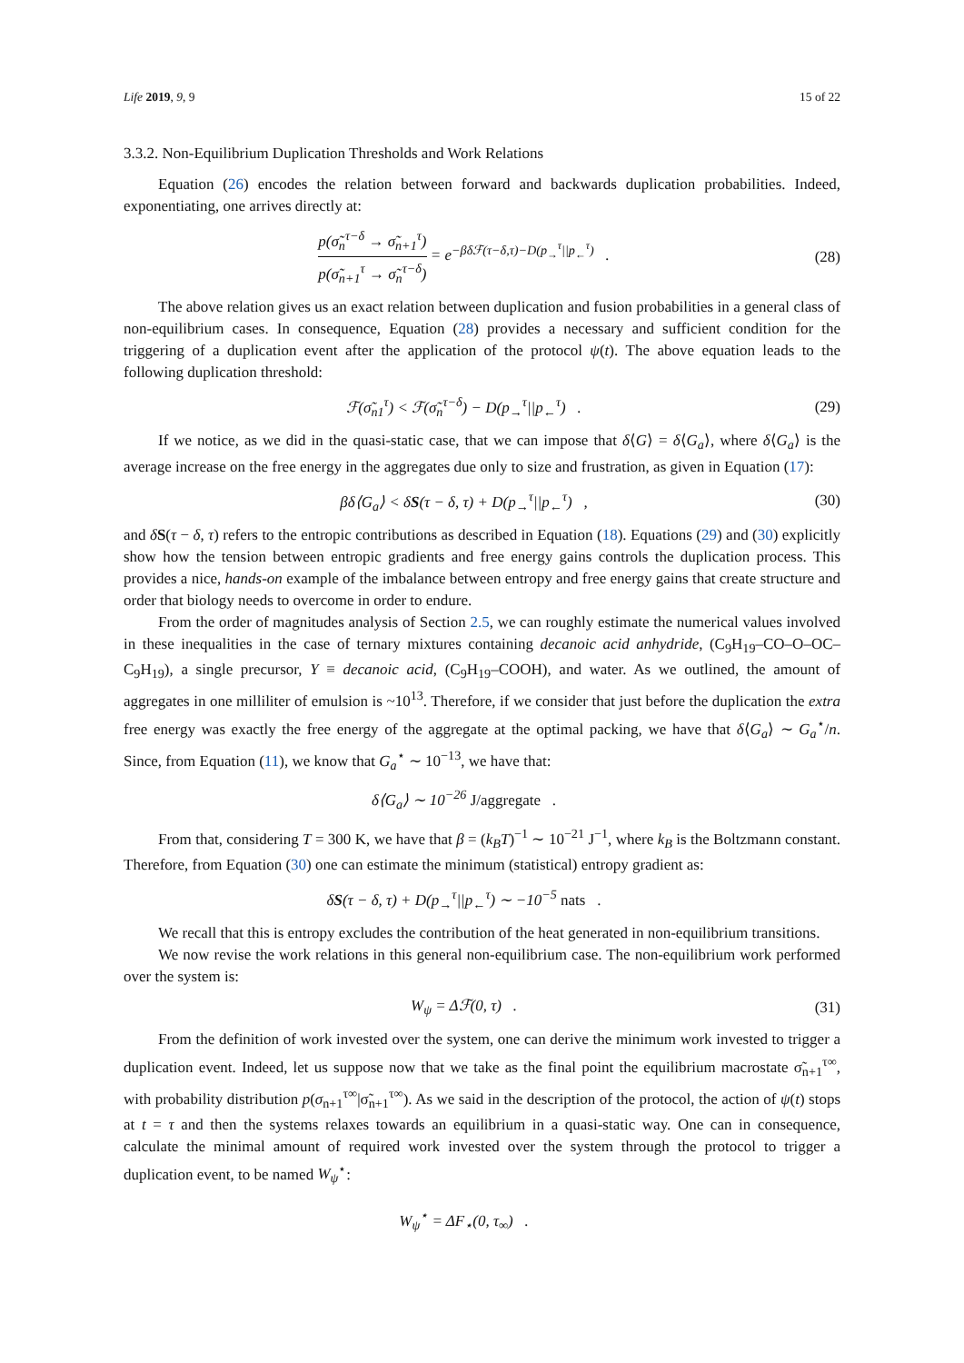Life 2019, 9, 9 15 of 22
3.3.2. Non-Equilibrium Duplication Thresholds and Work Relations
Equation (26) encodes the relation between forward and backwards duplication probabilities. Indeed, exponentiating, one arrives directly at:
p(σ̃<sub>n</sub><sup>τ−δ</sup> → σ̃<sub>n+1</sub><sup>τ</sup>) p(σ̃<sub>n+1</sub><sup>τ</sup> → σ̃<sub>n</sub><sup>τ−δ</sup>) = e<sup>−βδℱ(τ−δ,τ)−D(p<sub>→</sub><sup>τ</sup>||p<sub>←</sub><sup>τ</sup>)</sup> .
(28)
The above relation gives us an exact relation between duplication and fusion probabilities in a general class of non-equilibrium cases. In consequence, Equation (28) provides a necessary and sufficient condition for the triggering of a duplication event after the application of the protocol ψ(t). The above equation leads to the following duplication threshold:
ℱ(σ̃<sub>n1</sub><sup>τ</sup>) < ℱ(σ̃<sub>n</sub><sup>τ−δ</sup>) − D(p<sub>→</sub><sup>τ</sup>||p<sub>←</sub><sup>τ</sup>) .
(29)
If we notice, as we did in the quasi-static case, that we can impose that δ⟨G⟩ = δ⟨G<sub>a</sub>⟩, where δ⟨G<sub>a</sub>⟩ is the average increase on the free energy in the aggregates due only to size and frustration, as given in Equation (17):
βδ⟨G<sub>a</sub>⟩ < δS(τ − δ, τ) + D(p<sub>→</sub><sup>τ</sup>||p<sub>←</sub><sup>τ</sup>) ,
(30)
and δS(τ − δ, τ) refers to the entropic contributions as described in Equation (18). Equations (29) and (30) explicitly show how the tension between entropic gradients and free energy gains controls the duplication process. This provides a nice, hands-on example of the imbalance between entropy and free energy gains that create structure and order that biology needs to overcome in order to endure.
From the order of magnitudes analysis of Section 2.5, we can roughly estimate the numerical values involved in these inequalities in the case of ternary mixtures containing decanoic acid anhydride, (C<sub>9</sub>H<sub>19</sub>–CO–O–OC–C<sub>9</sub>H<sub>19</sub>), a single precursor, Y ≡ decanoic acid, (C<sub>9</sub>H<sub>19</sub>–COOH), and water. As we outlined, the amount of aggregates in one milliliter of emulsion is ~10<sup>13</sup>. Therefore, if we consider that just before the duplication the extra free energy was exactly the free energy of the aggregate at the optimal packing, we have that δ⟨G<sub>a</sub>⟩ ∼ G<sub>a</sub><sup>⋆</sup>/n. Since, from Equation (11), we know that G<sub>a</sub><sup>⋆</sup> ∼ 10<sup>−13</sup>, we have that:
δ⟨G<sub>a</sub>⟩ ∼ 10<sup>−26</sup> J/aggregate .
From that, considering T = 300 K, we have that β = (k<sub>B</sub>T)<sup>−1</sup> ∼ 10<sup>−21</sup> J<sup>−1</sup>, where k<sub>B</sub> is the Boltzmann constant. Therefore, from Equation (30) one can estimate the minimum (statistical) entropy gradient as:
δS(τ − δ, τ) + D(p<sub>→</sub><sup>τ</sup>||p<sub>←</sub><sup>τ</sup>) ∼ −10<sup>−5</sup> nats .
We recall that this is entropy excludes the contribution of the heat generated in non-equilibrium transitions.
We now revise the work relations in this general non-equilibrium case. The non-equilibrium work performed over the system is:
W<sub>ψ</sub> = Δℱ(0, τ) .
(31)
From the definition of work invested over the system, one can derive the minimum work invested to trigger a duplication event. Indeed, let us suppose now that we take as the final point the equilibrium macrostate σ̃<sub>n+1</sub><sup>τ∞</sup>, with probability distribution p(σ<sub>n+1</sub><sup>τ∞</sup>|σ̃<sub>n+1</sub><sup>τ∞</sup>). As we said in the description of the protocol, the action of ψ(t) stops at t = τ and then the systems relaxes towards an equilibrium in a quasi-static way. One can in consequence, calculate the minimal amount of required work invested over the system through the protocol to trigger a duplication event, to be named W<sub>ψ</sub><sup>⋆</sup>:
W<sub>ψ</sub><sup>⋆</sup> = ΔF<sub>⋆</sub>(0, τ<sub>∞</sub>) .